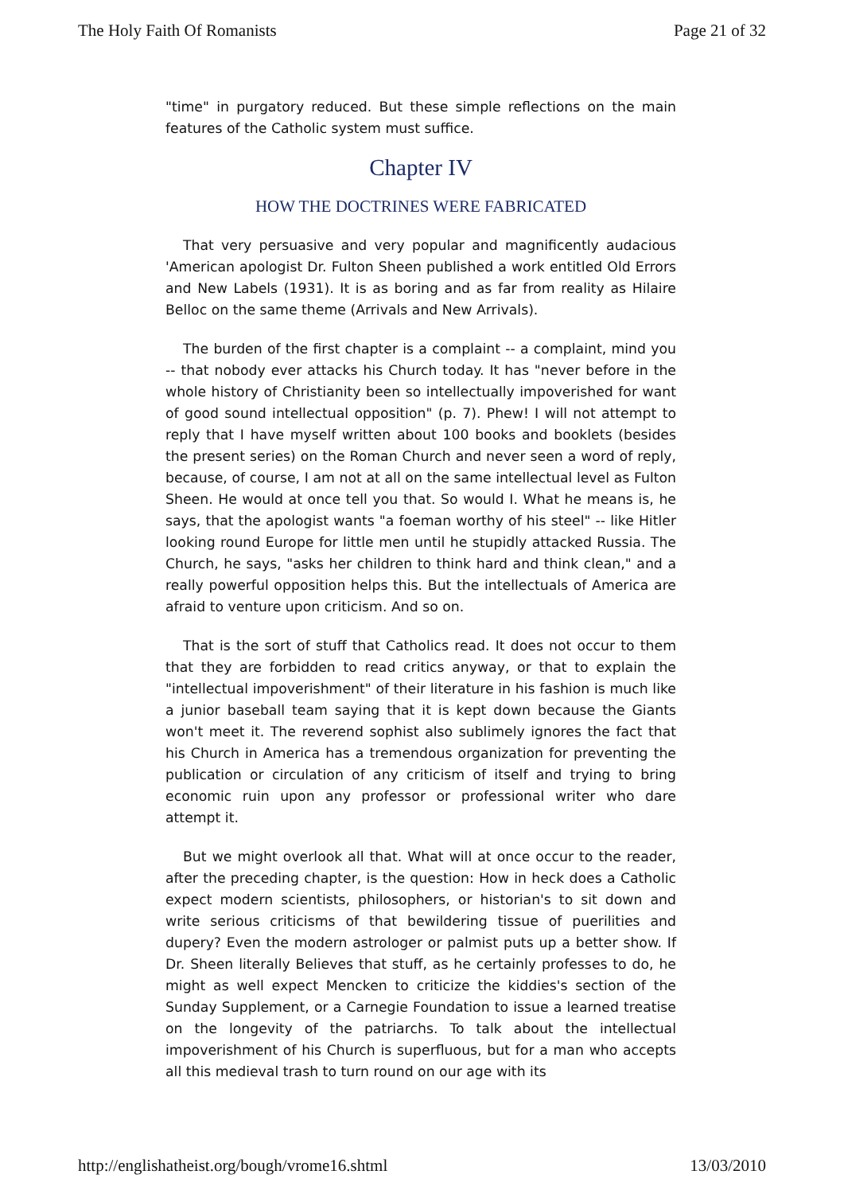The Holy Faith Of Romanists Page 21 of 32
"time" in purgatory reduced. But these simple reflections on the main features of the Catholic system must suffice.
Chapter IV
HOW THE DOCTRINES WERE FABRICATED
That very persuasive and very popular and magnificently audacious 'American apologist Dr. Fulton Sheen published a work entitled Old Errors and New Labels (1931). It is as boring and as far from reality as Hilaire Belloc on the same theme (Arrivals and New Arrivals).
The burden of the first chapter is a complaint -- a complaint, mind you -- that nobody ever attacks his Church today. It has "never before in the whole history of Christianity been so intellectually impoverished for want of good sound intellectual opposition" (p. 7). Phew! I will not attempt to reply that I have myself written about 100 books and booklets (besides the present series) on the Roman Church and never seen a word of reply, because, of course, I am not at all on the same intellectual level as Fulton Sheen. He would at once tell you that. So would I. What he means is, he says, that the apologist wants "a foeman worthy of his steel" -- like Hitler looking round Europe for little men until he stupidly attacked Russia. The Church, he says, "asks her children to think hard and think clean," and a really powerful opposition helps this. But the intellectuals of America are afraid to venture upon criticism. And so on.
That is the sort of stuff that Catholics read. It does not occur to them that they are forbidden to read critics anyway, or that to explain the "intellectual impoverishment" of their literature in his fashion is much like a junior baseball team saying that it is kept down because the Giants won't meet it. The reverend sophist also sublimely ignores the fact that his Church in America has a tremendous organization for preventing the publication or circulation of any criticism of itself and trying to bring economic ruin upon any professor or professional writer who dare attempt it.
But we might overlook all that. What will at once occur to the reader, after the preceding chapter, is the question: How in heck does a Catholic expect modern scientists, philosophers, or historian's to sit down and write serious criticisms of that bewildering tissue of puerilities and dupery? Even the modern astrologer or palmist puts up a better show. If Dr. Sheen literally Believes that stuff, as he certainly professes to do, he might as well expect Mencken to criticize the kiddies's section of the Sunday Supplement, or a Carnegie Foundation to issue a learned treatise on the longevity of the patriarchs. To talk about the intellectual impoverishment of his Church is superfluous, but for a man who accepts all this medieval trash to turn round on our age with its
http://englishatheist.org/bough/vrome16.shtml 13/03/2010